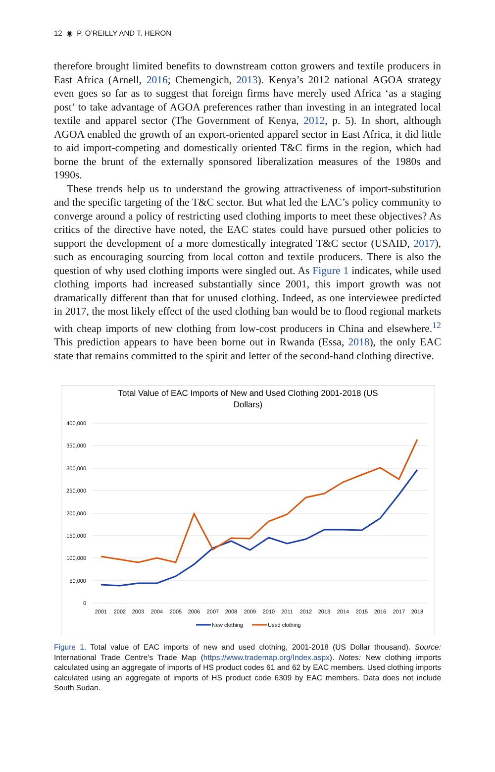12 ◉ P. O’REILLY AND T. HERON
therefore brought limited benefits to downstream cotton growers and textile producers in East Africa (Arnell, 2016; Chemengich, 2013). Kenya’s 2012 national AGOA strategy even goes so far as to suggest that foreign firms have merely used Africa ‘as a staging post’ to take advantage of AGOA preferences rather than investing in an integrated local textile and apparel sector (The Government of Kenya, 2012, p. 5). In short, although AGOA enabled the growth of an export-oriented apparel sector in East Africa, it did little to aid import-competing and domestically oriented T&C firms in the region, which had borne the brunt of the externally sponsored liberalization measures of the 1980s and 1990s.
These trends help us to understand the growing attractiveness of import-substitution and the specific targeting of the T&C sector. But what led the EAC’s policy community to converge around a policy of restricting used clothing imports to meet these objectives? As critics of the directive have noted, the EAC states could have pursued other policies to support the development of a more domestically integrated T&C sector (USAID, 2017), such as encouraging sourcing from local cotton and textile producers. There is also the question of why used clothing imports were singled out. As Figure 1 indicates, while used clothing imports had increased substantially since 2001, this import growth was not dramatically different than that for unused clothing. Indeed, as one interviewee predicted in 2017, the most likely effect of the used clothing ban would be to flood regional markets with cheap imports of new clothing from low-cost producers in China and elsewhere.<sup>12</sup> This prediction appears to have been borne out in Rwanda (Essa, 2018), the only EAC state that remains committed to the spirit and letter of the second-hand clothing directive.
Total Value of EAC Imports of New and Used Clothing 2001-2018 (US
Dollars)
400,000
350,000
300,000
250,000
200,000
150,000
100,000
50,000
0
2001
2002
2003
2004
2005
2006
2007
2008
2009
2010
2011
2012
2013
2014
2015
2016
2017
2018
New clothing
Used clothing
Figure 1. Total value of EAC imports of new and used clothing, 2001-2018 (US Dollar thousand). Source: International Trade Centre’s Trade Map (https://www.trademap.org/Index.aspx). Notes: New clothing imports calculated using an aggregate of imports of HS product codes 61 and 62 by EAC members. Used clothing imports calculated using an aggregate of imports of HS product code 6309 by EAC members. Data does not include South Sudan.